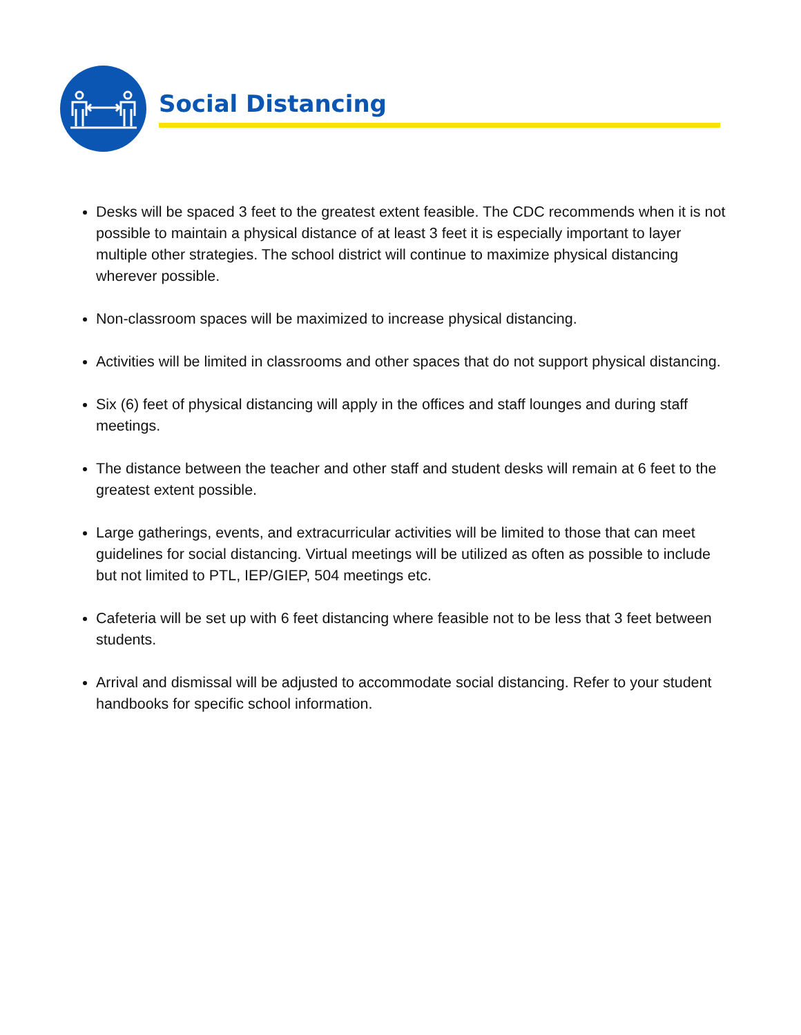Social Distancing
Desks will be spaced 3 feet to the greatest extent feasible. The CDC recommends when it is not possible to maintain a physical distance of at least 3 feet it is especially important to layer multiple other strategies. The school district will continue to maximize physical distancing wherever possible.
Non-classroom spaces will be maximized to increase physical distancing.
Activities will be limited in classrooms and other spaces that do not support physical distancing.
Six (6) feet of physical distancing will apply in the offices and staff lounges and during staff meetings.
The distance between the teacher and other staff and student desks will remain at 6 feet to the greatest extent possible.
Large gatherings, events, and extracurricular activities will be limited to those that can meet guidelines for social distancing. Virtual meetings will be utilized as often as possible to include but not limited to PTL, IEP/GIEP, 504 meetings etc.
Cafeteria will be set up with 6 feet distancing where feasible not to be less that 3 feet between students.
Arrival and dismissal will be adjusted to accommodate social distancing. Refer to your student handbooks for specific school information.